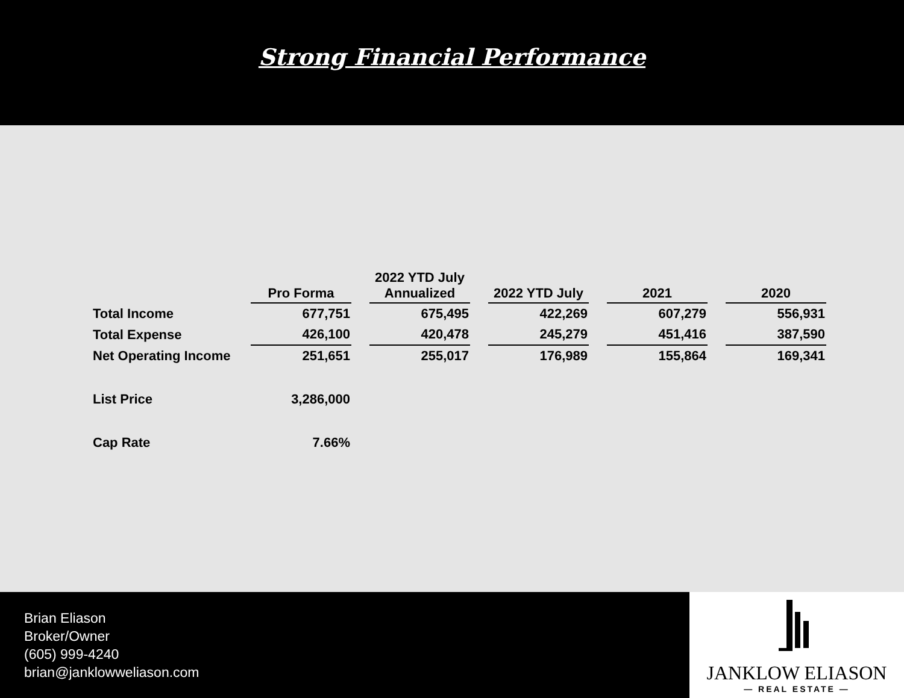Strong Financial Performance
| | Pro Forma | | 2022 YTD July Annualized | | 2022 YTD July | | 2021 | | 2020 |
| --- | --- | --- | --- | --- | --- | --- | --- | --- | --- |
| Total Income | 677,751 | | 675,495 | | 422,269 | | 607,279 | | 556,931 |
| Total Expense | 426,100 | | 420,478 | | 245,279 | | 451,416 | | 387,590 |
| Net Operating Income | 251,651 | | 255,017 | | 176,989 | | 155,864 | | 169,341 |
| List Price | 3,286,000 | | | | | | | | |
| Cap Rate | 7.66% | | | | | | | | |
Brian Eliason
Broker/Owner
(605) 999-4240
brian@janklowweliason.com
JANKLOW ELIASON
— REAL ESTATE —